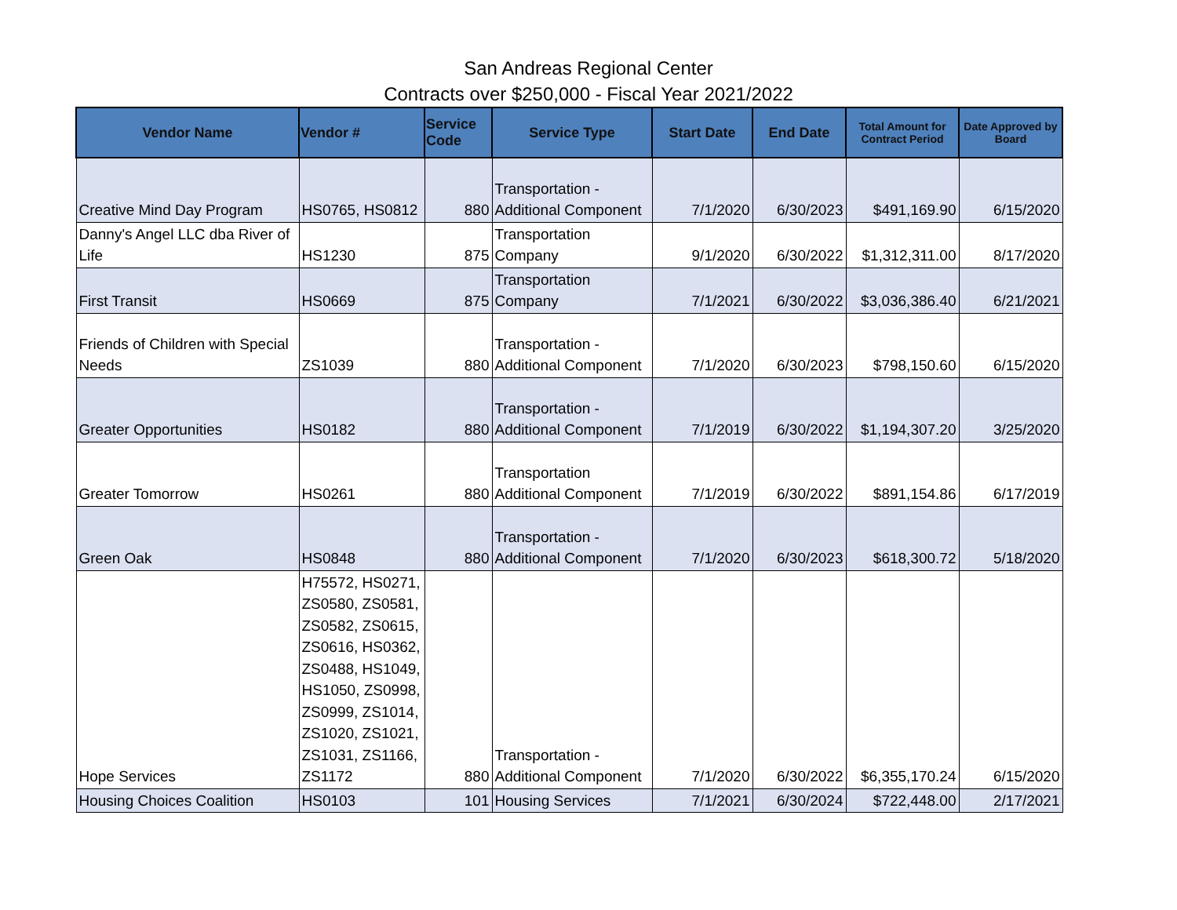San Andreas Regional Center
Contracts over $250,000 - Fiscal Year 2021/2022
| Vendor Name | Vendor # | Service Code | Service Type | Start Date | End Date | Total Amount for Contract Period | Date Approved by Board |
| --- | --- | --- | --- | --- | --- | --- | --- |
| Creative Mind Day Program | HS0765, HS0812 | 880 | Transportation - Additional Component | 7/1/2020 | 6/30/2023 | $491,169.90 | 6/15/2020 |
| Danny's Angel LLC dba River of Life | HS1230 | 875 | Transportation Company | 9/1/2020 | 6/30/2022 | $1,312,311.00 | 8/17/2020 |
| First Transit | HS0669 | 875 | Transportation Company | 7/1/2021 | 6/30/2022 | $3,036,386.40 | 6/21/2021 |
| Friends of Children with Special Needs | ZS1039 | 880 | Transportation - Additional Component | 7/1/2020 | 6/30/2023 | $798,150.60 | 6/15/2020 |
| Greater Opportunities | HS0182 | 880 | Transportation - Additional Component | 7/1/2019 | 6/30/2022 | $1,194,307.20 | 3/25/2020 |
| Greater Tomorrow | HS0261 | 880 | Transportation Additional Component | 7/1/2019 | 6/30/2022 | $891,154.86 | 6/17/2019 |
| Green Oak | HS0848 | 880 | Transportation - Additional Component | 7/1/2020 | 6/30/2023 | $618,300.72 | 5/18/2020 |
| Hope Services | H75572, HS0271, ZS0580, ZS0581, ZS0582, ZS0615, ZS0616, HS0362, ZS0488, HS1049, HS1050, ZS0998, ZS0999, ZS1014, ZS1020, ZS1021, ZS1031, ZS1166, ZS1172 | 880 | Transportation - Additional Component | 7/1/2020 | 6/30/2022 | $6,355,170.24 | 6/15/2020 |
| Housing Choices Coalition | HS0103 | 101 | Housing Services | 7/1/2021 | 6/30/2024 | $722,448.00 | 2/17/2021 |